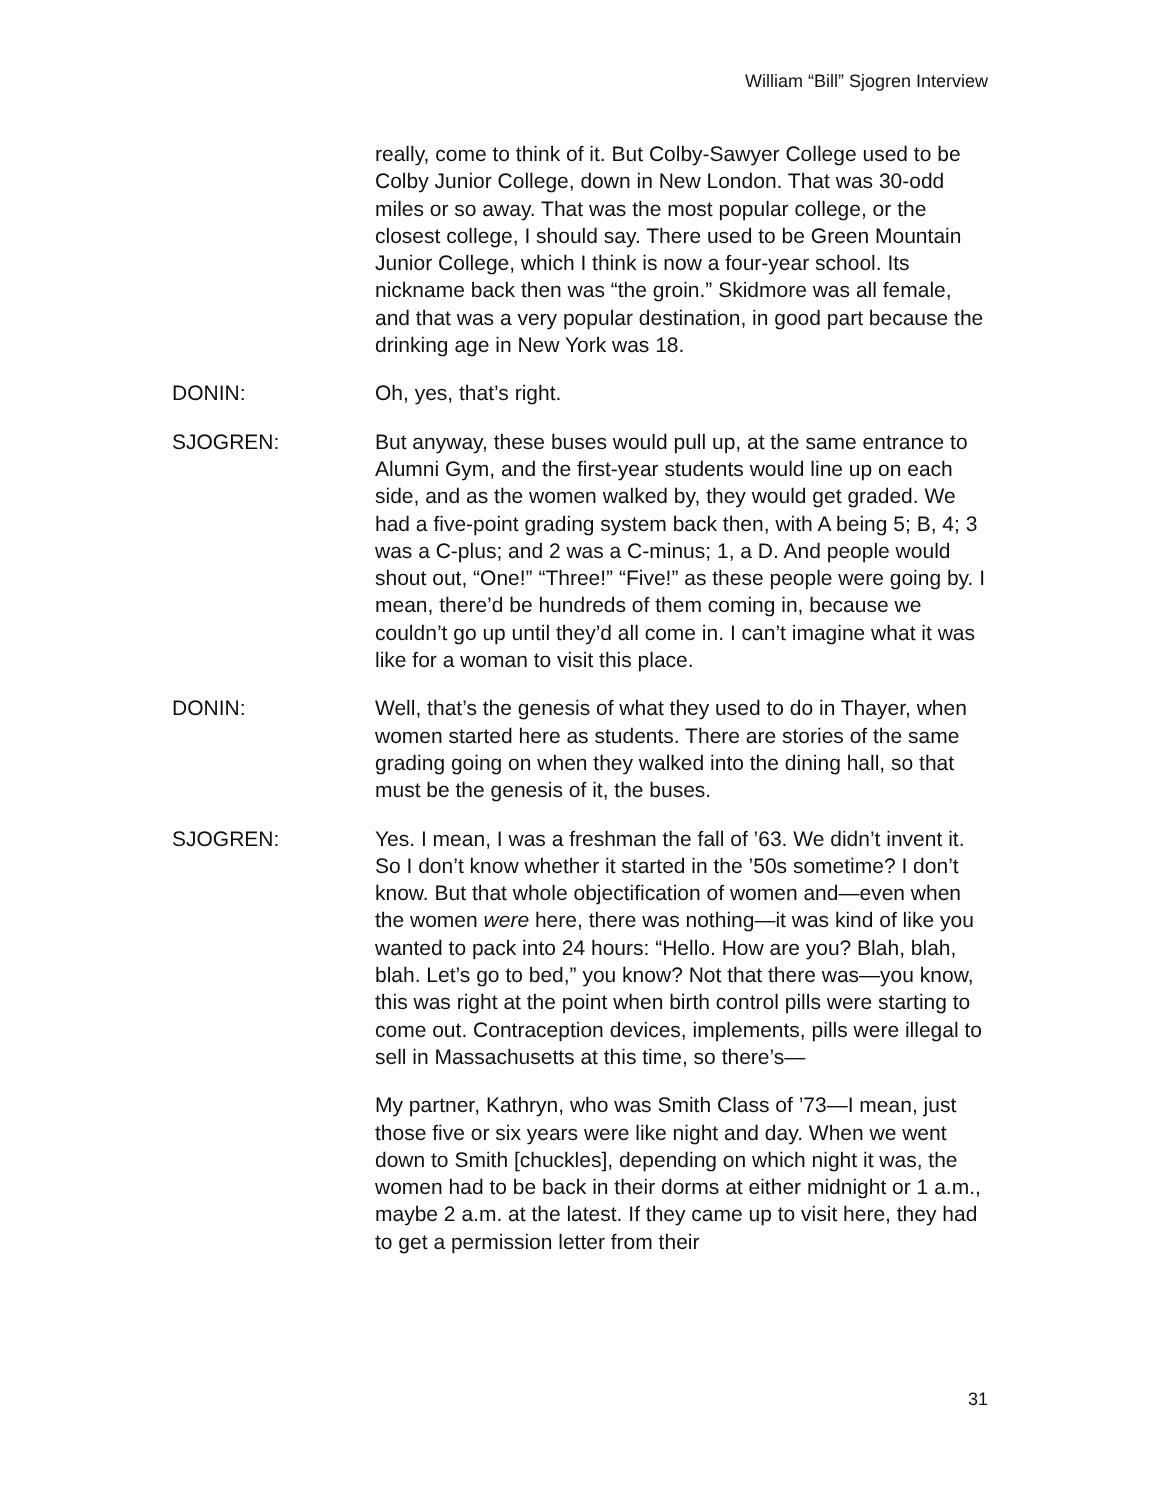William “Bill” Sjogren Interview
really, come to think of it. But Colby-Sawyer College used to be Colby Junior College, down in New London. That was 30-odd miles or so away. That was the most popular college, or the closest college, I should say. There used to be Green Mountain Junior College, which I think is now a four-year school. Its nickname back then was “the groin.” Skidmore was all female, and that was a very popular destination, in good part because the drinking age in New York was 18.
DONIN: Oh, yes, that’s right.
SJOGREN: But anyway, these buses would pull up, at the same entrance to Alumni Gym, and the first-year students would line up on each side, and as the women walked by, they would get graded. We had a five-point grading system back then, with A being 5; B, 4; 3 was a C-plus; and 2 was a C-minus; 1, a D. And people would shout out, “One!” “Three!” “Five!” as these people were going by. I mean, there’d be hundreds of them coming in, because we couldn’t go up until they’d all come in. I can’t imagine what it was like for a woman to visit this place.
DONIN: Well, that’s the genesis of what they used to do in Thayer, when women started here as students. There are stories of the same grading going on when they walked into the dining hall, so that must be the genesis of it, the buses.
SJOGREN: Yes. I mean, I was a freshman the fall of ’63. We didn’t invent it. So I don’t know whether it started in the ’50s sometime? I don’t know. But that whole objectification of women and—even when the women were here, there was nothing—it was kind of like you wanted to pack into 24 hours: “Hello. How are you? Blah, blah, blah. Let’s go to bed,” you know? Not that there was—you know, this was right at the point when birth control pills were starting to come out. Contraception devices, implements, pills were illegal to sell in Massachusetts at this time, so there’s—
My partner, Kathryn, who was Smith Class of ’73—I mean, just those five or six years were like night and day. When we went down to Smith [chuckles], depending on which night it was, the women had to be back in their dorms at either midnight or 1 a.m., maybe 2 a.m. at the latest. If they came up to visit here, they had to get a permission letter from their
31